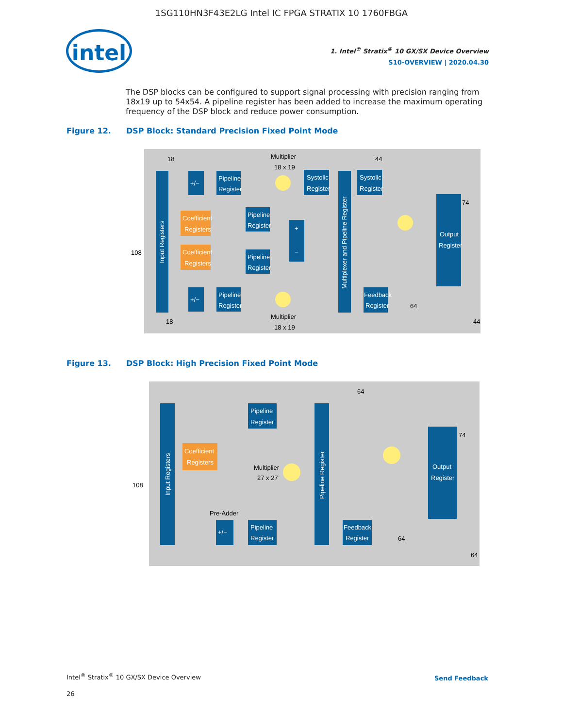1SG110HN3F43E2LG Intel IC FPGA STRATIX 10 1760FBGA
intel
1. Intel<sup>®</sup> Stratix<sup>®</sup> 10 GX/SX Device Overview
S10-OVERVIEW | 2020.04.30
The DSP blocks can be configured to support signal processing with precision ranging from 18x19 up to 54x54. A pipeline register has been added to increase the maximum operating frequency of the DSP block and reduce power consumption.
Figure 12. DSP Block: Standard Precision Fixed Point Mode
Input Registers
+/−
Pipeline
Register
Coefficient
Registers
Coefficient
Registers
Pipeline
Register
Pipeline
Register
+/−
Pipeline
Register
Multiplier
18 x 19
Multiplier
18 x 19
+
−
Systolic
Register
Multiplexer and Pipeline Register
Systolic
Register
Feedback
Register
Output
Register
18
44
108
74
64
18
44
Figure 13. DSP Block: High Precision Fixed Point Mode
Input Registers
Pipeline
Register
Coefficient
Registers
Multiplier
27 x 27
Pre-Adder
+/−
Pipeline
Register
Pipeline Register
Feedback
Register
Output
Register
64
108
74
64
64
Intel<sup>®</sup> Stratix<sup>®</sup> 10 GX/SX Device Overview
26
Send Feedback